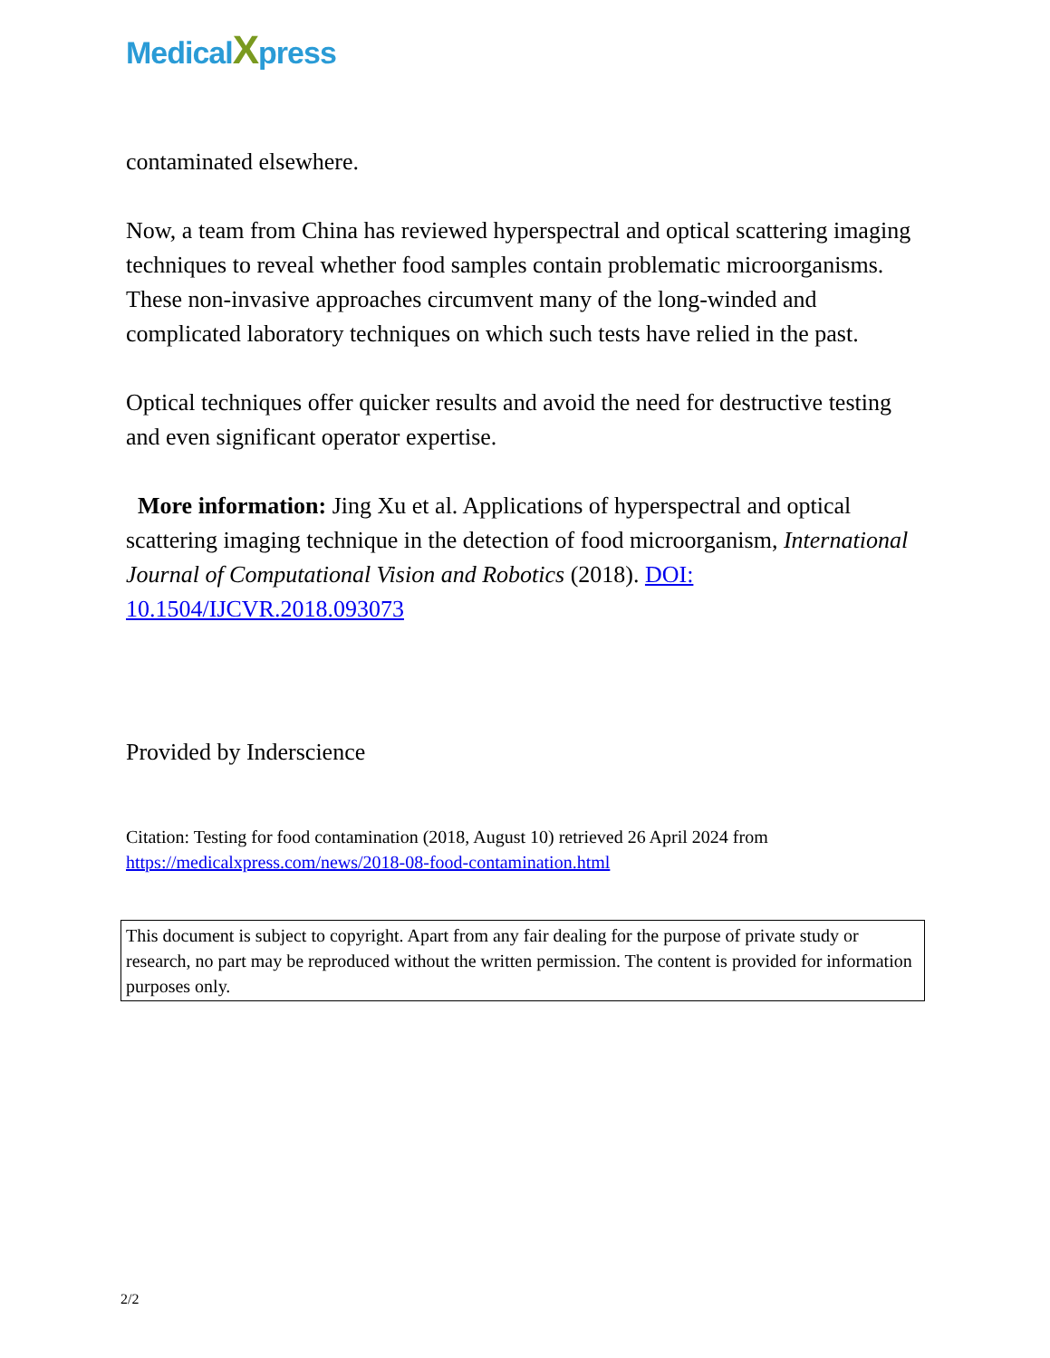MedicalXpress
contaminated elsewhere.
Now, a team from China has reviewed hyperspectral and optical scattering imaging techniques to reveal whether food samples contain problematic microorganisms. These non-invasive approaches circumvent many of the long-winded and complicated laboratory techniques on which such tests have relied in the past.
Optical techniques offer quicker results and avoid the need for destructive testing and even significant operator expertise.
More information: Jing Xu et al. Applications of hyperspectral and optical scattering imaging technique in the detection of food microorganism, International Journal of Computational Vision and Robotics (2018). DOI: 10.1504/IJCVR.2018.093073
Provided by Inderscience
Citation: Testing for food contamination (2018, August 10) retrieved 26 April 2024 from https://medicalxpress.com/news/2018-08-food-contamination.html
This document is subject to copyright. Apart from any fair dealing for the purpose of private study or research, no part may be reproduced without the written permission. The content is provided for information purposes only.
2/2